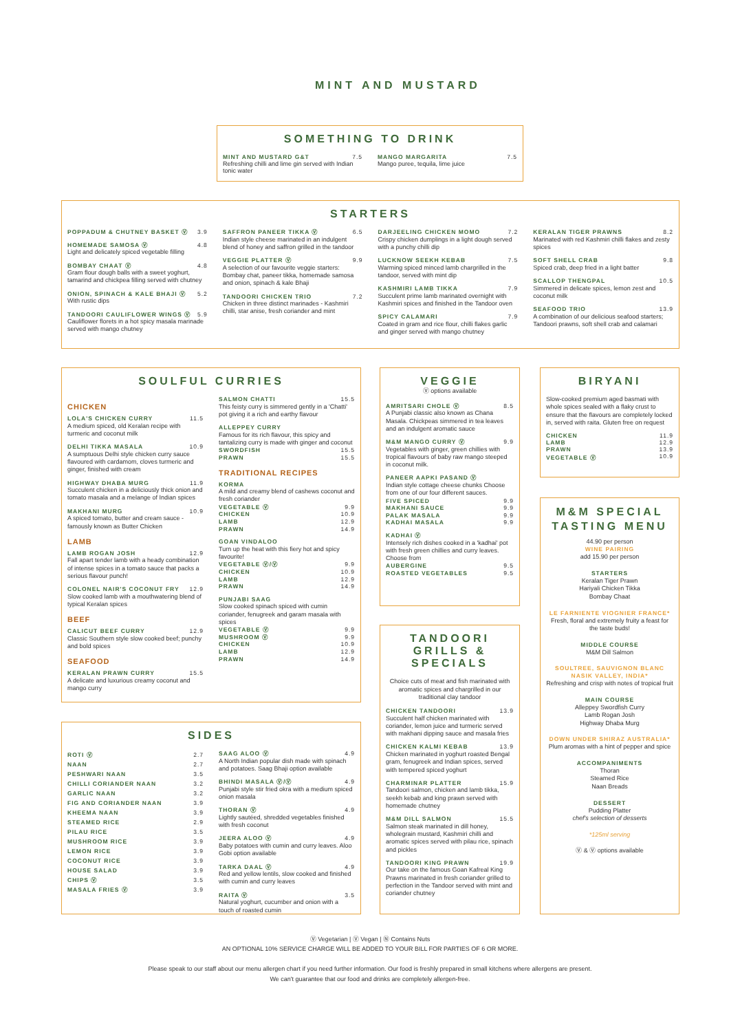MINT AND MUSTARD
SOMETHING TO DRINK
MINT AND MUSTARD G&T 7.5
Refreshing chilli and lime gin served with Indian tonic water
MANGO MARGARITA 7.5
Mango puree, tequila, lime juice
STARTERS
POPPADUM & CHUTNEY BASKET Ⓥ 3.9
HOMEMADE SAMOSA Ⓥ 4.8
Light and delicately spiced vegetable filling
BOMBAY CHAAT Ⓥ 4.8
Gram flour dough balls with a sweet yoghurt, tamarind and chickpea filling served with chutney
ONION, SPINACH & KALE BHAJI Ⓥ 5.2
With rustic dips
TANDOORI CAULIFLOWER WINGS Ⓥ 5.9
Cauliflower florets in a hot spicy masala marinade served with mango chutney
SAFFRON PANEER TIKKA Ⓥ 6.5
Indian style cheese marinated in an indulgent blend of honey and saffron grilled in the tandoor
VEGGIE PLATTER Ⓥ 9.9
A selection of our favourite veggie starters: Bombay chat, paneer tikka, homemade samosa and onion, spinach & kale Bhaji
TANDOORI CHICKEN TRIO 7.2
Chicken in three distinct marinades - Kashmiri chilli, star anise, fresh coriander and mint
DARJEELING CHICKEN MOMO 7.2
Crispy chicken dumplings in a light dough served with a punchy chilli dip
LUCKNOW SEEKH KEBAB 7.5
Warming spiced minced lamb chargrilled in the tandoor, served with mint dip
KASHMIRI LAMB TIKKA 7.9
Succulent prime lamb marinated overnight with Kashmiri spices and finished in the Tandoor oven
SPICY CALAMARI 7.9
Coated in gram and rice flour, chilli flakes garlic and ginger served with mango chutney
KERALAN TIGER PRAWNS 8.2
Marinated with red Kashmiri chilli flakes and zesty spices
SOFT SHELL CRAB 9.8
Spiced crab, deep fried in a light batter
SCALLOP THENGPAL 10.5
Simmered in delicate spices, lemon zest and coconut milk
SEAFOOD TRIO 13.9
A combination of our delicious seafood starters; Tandoori prawns, soft shell crab and calamari
SOULFUL CURRIES
CHICKEN
LOLA'S CHICKEN CURRY 11.5
A medium spiced, old Keralan recipe with turmeric and coconut milk
DELHI TIKKA MASALA 10.9
A sumptuous Delhi style chicken curry sauce flavoured with cardamom, cloves turmeric and ginger, finished with cream
HIGHWAY DHABA MURG 11.9
Succulent chicken in a deliciously thick onion and tomato masala and a melange of Indian spices
MAKHANI MURG 10.9
A spiced tomato, butter and cream sauce - famously known as Butter Chicken
LAMB
LAMB ROGAN JOSH 12.9
Fall apart tender lamb with a heady combination of intense spices in a tomato sauce that packs a serious flavour punch!
COLONEL NAIR'S COCONUT FRY 12.9
Slow cooked lamb with a mouthwatering blend of typical Keralan spices
BEEF
CALICUT BEEF CURRY 12.9
Classic Southern style slow cooked beef; punchy and bold spices
SEAFOOD
KERALAN PRAWN CURRY 15.5
A delicate and luxurious creamy coconut and mango curry
SALMON CHATTI 15.5
This feisty curry is simmered gently in a 'Chatti' pot giving it a rich and earthy flavour
ALLEPPEY CURRY
Famous for its rich flavour, this spicy and tantalizing curry is made with ginger and coconut
SWORDFISH 15.5
PRAWN 15.5
TRADITIONAL RECIPES
KORMA
A mild and creamy blend of cashews coconut and fresh coriander
VEGETABLE Ⓥ 9.9
CHICKEN 10.9
LAMB 12.9
PRAWN 14.9
GOAN VINDALOO
Turn up the heat with this fiery hot and spicy favourite!
VEGETABLE Ⓥ/Ⓥ 9.9
CHICKEN 10.9
LAMB 12.9
PRAWN 14.9
PUNJABI SAAG
Slow cooked spinach spiced with cumin coriander, fenugreek and garam masala with spices
VEGETABLE Ⓥ 9.9
MUSHROOM Ⓥ 9.9
CHICKEN 10.9
LAMB 12.9
PRAWN 14.9
VEGGIE
Ⓥ options available
AMRITSARI CHOLE Ⓥ 8.5
A Punjabi classic also known as Chana Masala. Chickpeas simmered in tea leaves and an indulgent aromatic sauce
M&M MANGO CURRY Ⓥ 9.9
Vegetables with ginger, green chillies with tropical flavours of baby raw mango steeped in coconut milk.
PANEER AAPKI PASAND Ⓥ
Indian style cottage cheese chunks Choose from one of our four different sauces.
FIVE SPICED 9.9
MAKHANI SAUCE 9.9
PALAK MASALA 9.9
KADHAI MASALA 9.9
KADHAI Ⓥ
Intensely rich dishes cooked in a 'kadhai' pot with fresh green chillies and curry leaves. Choose from
AUBERGINE 9.5
ROASTED VEGETABLES 9.5
BIRYANI
Slow-cooked premium aged basmati with whole spices sealed with a flaky crust to ensure that the flavours are completely locked in, served with raita. Gluten free on request
CHICKEN 11.9
LAMB 12.9
PRAWN 13.9
VEGETABLE Ⓥ 10.9
TANDOORI GRILLS & SPECIALS
Choice cuts of meat and fish marinated with aromatic spices and chargrilled in our traditional clay tandoor
CHICKEN TANDOORI 13.9
Succulent half chicken marinated with coriander, lemon juice and turmeric served with makhani dipping sauce and masala fries
CHICKEN KALMI KEBAB 13.9
Chicken marinated in yoghurt roasted Bengal gram, fenugreek and Indian spices, served with tempered spiced yoghurt
CHARMINAR PLATTER 15.9
Tandoori salmon, chicken and lamb tikka, seekh kebab and king prawn served with homemade chutney
M&M DILL SALMON 15.5
Salmon steak marinated in dill honey, wholegrain mustard, Kashmiri chilli and aromatic spices served with pilau rice, spinach and pickles
TANDOORI KING PRAWN 19.9
Our take on the famous Goan Kafreal King Prawns marinated in fresh coriander grilled to perfection in the Tandoor served with mint and coriander chutney
M&M SPECIAL TASTING MENU
44.90 per person
WINE PAIRING
add 15.90 per person
STARTERS
Keralan Tiger Prawn
Hariyali Chicken Tikka
Bombay Chaat
LE FARNIENTE VIOGNIER FRANCE*
Fresh, floral and extremely fruity a feast for the taste buds!
MIDDLE COURSE
M&M Dill Salmon
SOULTREE, SAUVIGNON BLANC NASIK VALLEY, INDIA*
Refreshing and crisp with notes of tropical fruit
MAIN COURSE
Alleppey Swordfish Curry
Lamb Rogan Josh
Highway Dhaba Murg
DOWN UNDER SHIRAZ AUSTRALIA*
Plum aromas with a hint of pepper and spice
ACCOMPANIMENTS
Thoran
Steamed Rice
Naan Breads
DESSERT
Pudding Platter
chef's selection of desserts
*125ml serving
Ⓥ & Ⓥ options available
SIDES
ROTI Ⓥ 2.7
NAAN 2.7
PESHWARI NAAN 3.5
CHILLI CORIANDER NAAN 3.2
GARLIC NAAN 3.2
FIG AND CORIANDER NAAN 3.9
KHEEMA NAAN 3.9
STEAMED RICE 2.9
PILAU RICE 3.5
MUSHROOM RICE 3.9
LEMON RICE 3.9
COCONUT RICE 3.9
HOUSE SALAD 3.9
CHIPS Ⓥ 3.5
MASALA FRIES Ⓥ 3.9
SAAG ALOO Ⓥ 4.9
A North Indian popular dish made with spinach and potatoes. Saag Bhaji option available
BHINDI MASALA Ⓥ/Ⓥ 4.9
Punjabi style stir fried okra with a medium spiced onion masala
THORAN Ⓥ 4.9
Lightly sautéed, shredded vegetables finished with fresh coconut
JEERA ALOO Ⓥ 4.9
Baby potatoes with cumin and curry leaves. Aloo Gobi option available
TARKA DAAL Ⓥ 4.9
Red and yellow lentils, slow cooked and finished with cumin and curry leaves
RAITA Ⓥ 3.5
Natural yoghurt, cucumber and onion with a touch of roasted cumin
Ⓥ Vegetarian | Ⓥ Vegan | Ⓝ Contains Nuts
AN OPTIONAL 10% SERVICE CHARGE WILL BE ADDED TO YOUR BILL FOR PARTIES OF 6 OR MORE.
Please speak to our staff about our menu allergen chart if you need further information. Our food is freshly prepared in small kitchens where allergens are present.
We can't guarantee that our food and drinks are completely allergen-free.